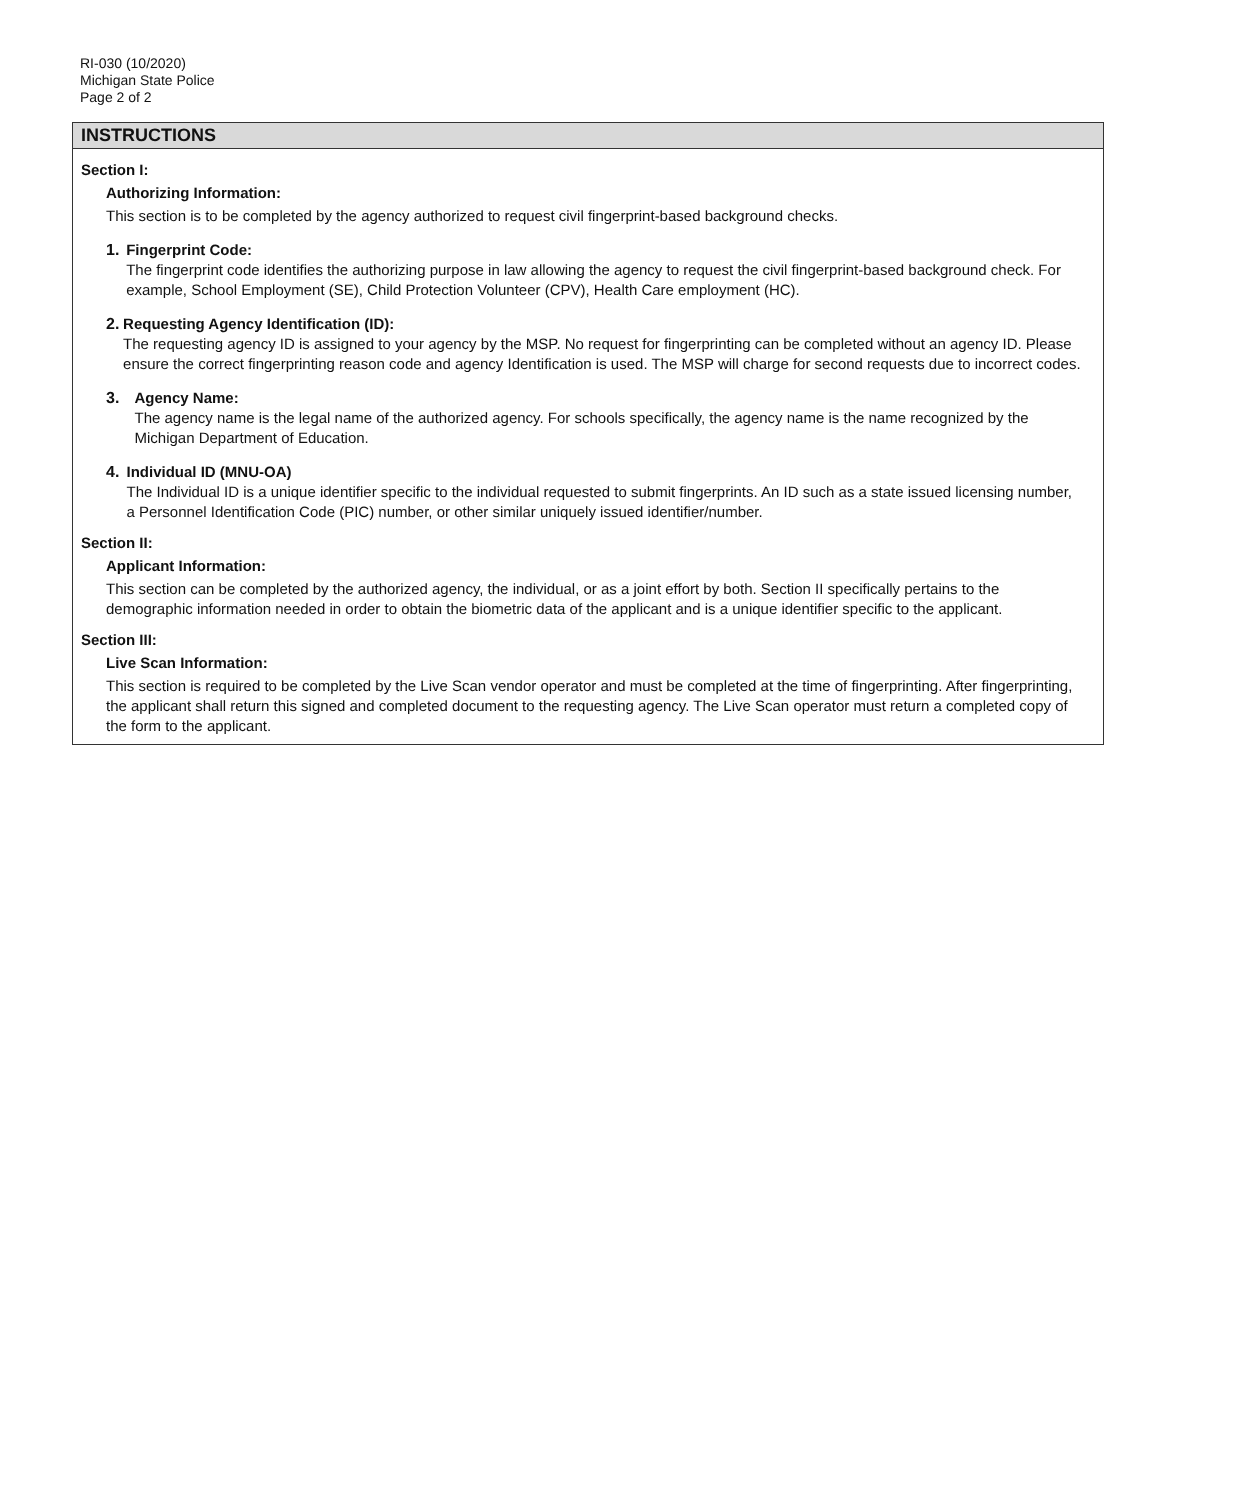RI-030 (10/2020)
Michigan State Police
Page 2 of 2
INSTRUCTIONS
Section I:
Authorizing Information:
This section is to be completed by the agency authorized to request civil fingerprint-based background checks.
1. Fingerprint Code:
The fingerprint code identifies the authorizing purpose in law allowing the agency to request the civil fingerprint-based background check. For example, School Employment (SE), Child Protection Volunteer (CPV), Health Care employment (HC).
2. Requesting Agency Identification (ID):
The requesting agency ID is assigned to your agency by the MSP. No request for fingerprinting can be completed without an agency ID. Please ensure the correct fingerprinting reason code and agency Identification is used. The MSP will charge for second requests due to incorrect codes.
3. Agency Name:
The agency name is the legal name of the authorized agency. For schools specifically, the agency name is the name recognized by the Michigan Department of Education.
4. Individual ID (MNU-OA)
The Individual ID is a unique identifier specific to the individual requested to submit fingerprints. An ID such as a state issued licensing number, a Personnel Identification Code (PIC) number, or other similar uniquely issued identifier/number.
Section II:
Applicant Information:
This section can be completed by the authorized agency, the individual, or as a joint effort by both. Section II specifically pertains to the demographic information needed in order to obtain the biometric data of the applicant and is a unique identifier specific to the applicant.
Section III:
Live Scan Information:
This section is required to be completed by the Live Scan vendor operator and must be completed at the time of fingerprinting. After fingerprinting, the applicant shall return this signed and completed document to the requesting agency. The Live Scan operator must return a completed copy of the form to the applicant.